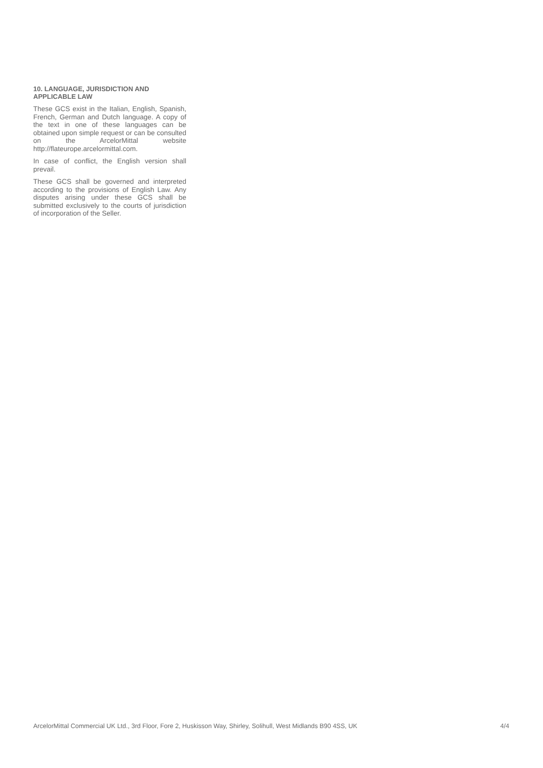10. LANGUAGE, JURISDICTION AND APPLICABLE LAW
These GCS exist in the Italian, English, Spanish, French, German and Dutch language. A copy of the text in one of these languages can be obtained upon simple request or can be consulted on the ArcelorMittal website http://flateurope.arcelormittal.com.
In case of conflict, the English version shall prevail.
These GCS shall be governed and interpreted according to the provisions of English Law. Any disputes arising under these GCS shall be submitted exclusively to the courts of jurisdiction of incorporation of the Seller.
ArcelorMittal Commercial UK Ltd., 3rd Floor, Fore 2, Huskisson Way, Shirley, Solihull, West Midlands B90 4SS, UK 4/4